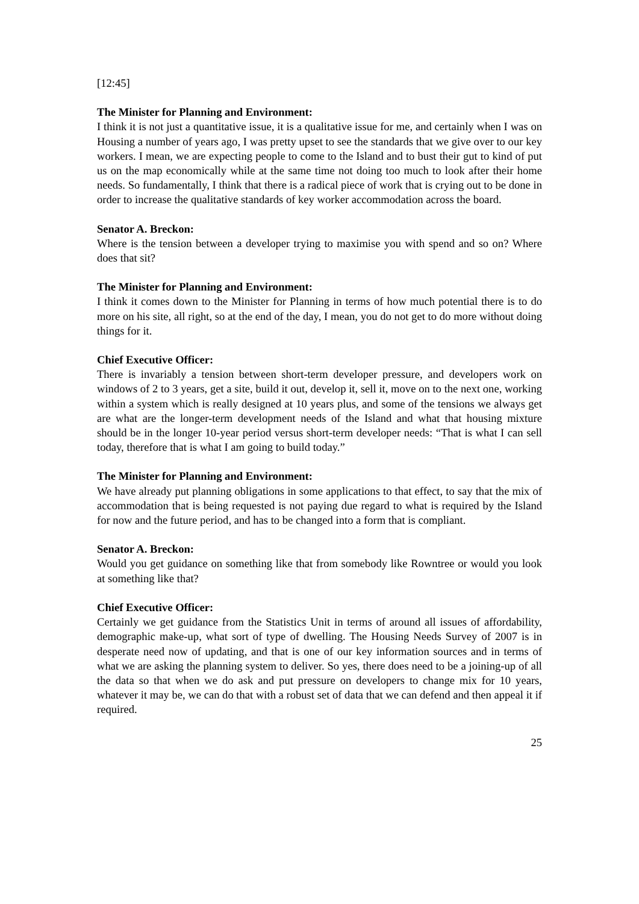[12:45]
The Minister for Planning and Environment:
I think it is not just a quantitative issue, it is a qualitative issue for me, and certainly when I was on Housing a number of years ago, I was pretty upset to see the standards that we give over to our key workers. I mean, we are expecting people to come to the Island and to bust their gut to kind of put us on the map economically while at the same time not doing too much to look after their home needs. So fundamentally, I think that there is a radical piece of work that is crying out to be done in order to increase the qualitative standards of key worker accommodation across the board.
Senator A. Breckon:
Where is the tension between a developer trying to maximise you with spend and so on? Where does that sit?
The Minister for Planning and Environment:
I think it comes down to the Minister for Planning in terms of how much potential there is to do more on his site, all right, so at the end of the day, I mean, you do not get to do more without doing things for it.
Chief Executive Officer:
There is invariably a tension between short-term developer pressure, and developers work on windows of 2 to 3 years, get a site, build it out, develop it, sell it, move on to the next one, working within a system which is really designed at 10 years plus, and some of the tensions we always get are what are the longer-term development needs of the Island and what that housing mixture should be in the longer 10-year period versus short-term developer needs: “That is what I can sell today, therefore that is what I am going to build today.”
The Minister for Planning and Environment:
We have already put planning obligations in some applications to that effect, to say that the mix of accommodation that is being requested is not paying due regard to what is required by the Island for now and the future period, and has to be changed into a form that is compliant.
Senator A. Breckon:
Would you get guidance on something like that from somebody like Rowntree or would you look at something like that?
Chief Executive Officer:
Certainly we get guidance from the Statistics Unit in terms of around all issues of affordability, demographic make-up, what sort of type of dwelling. The Housing Needs Survey of 2007 is in desperate need now of updating, and that is one of our key information sources and in terms of what we are asking the planning system to deliver. So yes, there does need to be a joining-up of all the data so that when we do ask and put pressure on developers to change mix for 10 years, whatever it may be, we can do that with a robust set of data that we can defend and then appeal it if required.
25